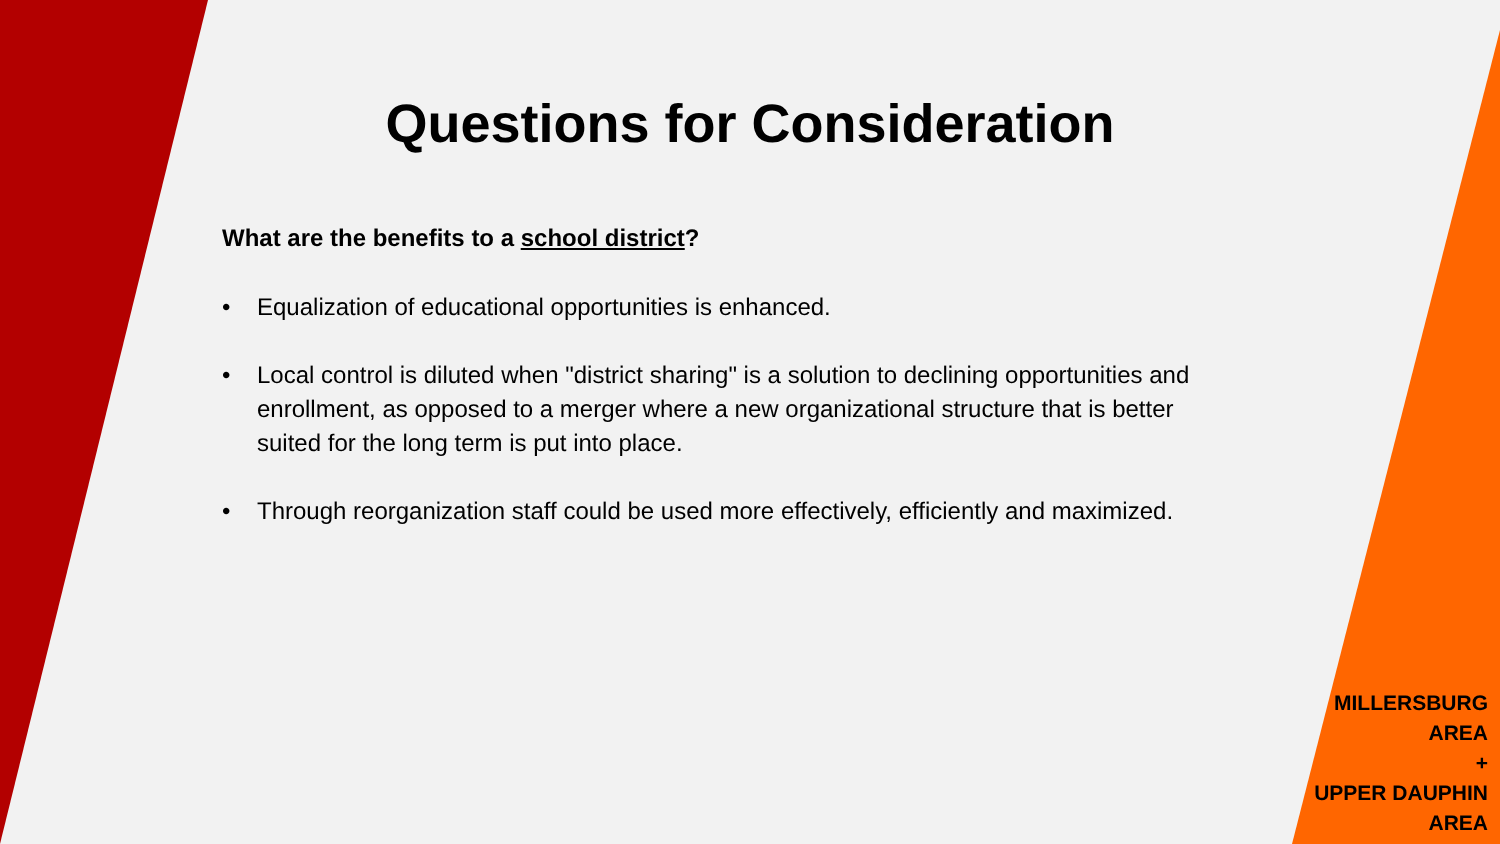Questions for Consideration
What are the benefits to a school district?
• Equalization of educational opportunities is enhanced.
• Local control is diluted when "district sharing" is a solution to declining opportunities and enrollment, as opposed to a merger where a new organizational structure that is better suited for the long term is put into place.
• Through reorganization staff could be used more effectively, efficiently and maximized.
MILLERSBURG
AREA
+
UPPER DAUPHIN
AREA